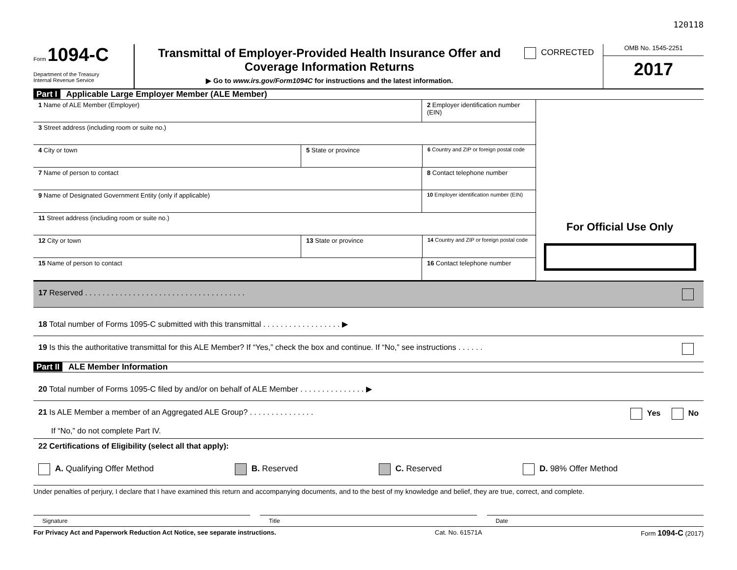120118
Form 1094-C
Department of the Treasury
Internal Revenue Service
Transmittal of Employer-Provided Health Insurance Offer and
Coverage Information Returns
▶ Go to www.irs.gov/Form1094C for instructions and the latest information.
CORRECTED
OMB No. 1545-2251
2017
Part I Applicable Large Employer Member (ALE Member)
1 Name of ALE Member (Employer) 2 Employer identification number (EIN)
3 Street address (including room or suite no.)
4 City or town 5 State or province
6 Country and ZIP or foreign postal code
7 Name of person to contact 8 Contact telephone number
9 Name of Designated Government Entity (only if applicable)
10 Employer identification number (EIN)
11 Street address (including room or suite no.)
12 City or town 13 State or province
14 Country and ZIP or foreign postal code
15 Name of person to contact 16 Contact telephone number
For Official Use Only
17 Reserved . . . . . . . . . . . . . . . . . . . . . . . . . . . . . . . . . . . . .
18 Total number of Forms 1095-C submitted with this transmittal . . . . . . . . . . . . . . . . . . ▶
19 Is this the authoritative transmittal for this ALE Member? If “Yes,” check the box and continue. If “No,” see instructions . . . . . .
Part II ALE Member Information
20 Total number of Forms 1095-C filed by and/or on behalf of ALE Member . . . . . . . . . . . . . . . ▶
21 Is ALE Member a member of an Aggregated ALE Group? . . . . . . . . . . . . . . . Yes No
If “No,” do not complete Part IV.
22 Certifications of Eligibility (select all that apply):
A. Qualifying Offer Method B. Reserved C. Reserved D. 98% Offer Method
Under penalties of perjury, I declare that I have examined this return and accompanying documents, and to the best of my knowledge and belief, they are true, correct, and complete.
Signature Title Date
For Privacy Act and Paperwork Reduction Act Notice, see separate instructions. Cat. No. 61571A Form 1094-C (2017)